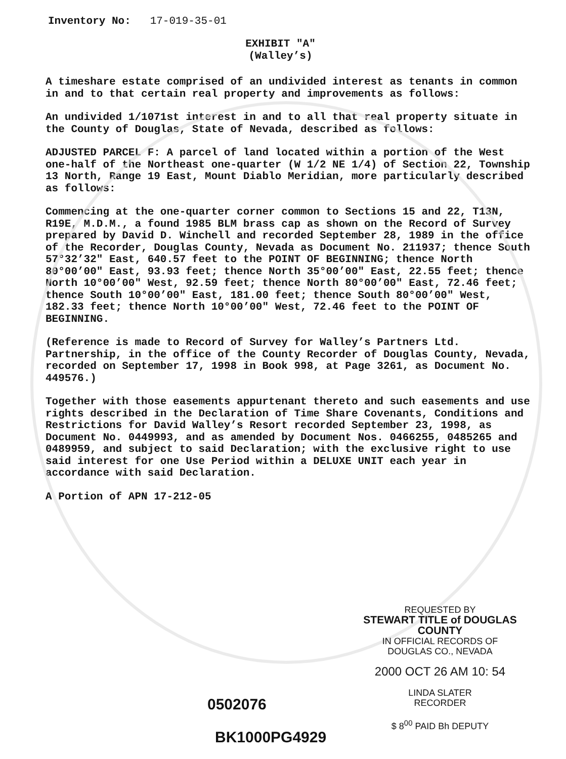Inventory No: 17-019-35-01
EXHIBIT "A"
(Walley’s)
A timeshare estate comprised of an undivided interest as tenants in common in and to that certain real property and improvements as follows:
An undivided 1/1071st interest in and to all that real property situate in the County of Douglas, State of Nevada, described as follows:
ADJUSTED PARCEL F: A parcel of land located within a portion of the West one-half of the Northeast one-quarter (W 1/2 NE 1/4) of Section 22, Township 13 North, Range 19 East, Mount Diablo Meridian, more particularly described as follows:
Commencing at the one-quarter corner common to Sections 15 and 22, T13N, R19E, M.D.M., a found 1985 BLM brass cap as shown on the Record of Survey prepared by David D. Winchell and recorded September 28, 1989 in the office of the Recorder, Douglas County, Nevada as Document No. 211937; thence South 57°32’32" East, 640.57 feet to the POINT OF BEGINNING; thence North 80°00’00" East, 93.93 feet; thence North 35°00’00" East, 22.55 feet; thence North 10°00’00" West, 92.59 feet; thence North 80°00’00" East, 72.46 feet; thence South 10°00’00" East, 181.00 feet; thence South 80°00’00" West, 182.33 feet; thence North 10°00’00" West, 72.46 feet to the POINT OF BEGINNING.
(Reference is made to Record of Survey for Walley’s Partners Ltd. Partnership, in the office of the County Recorder of Douglas County, Nevada, recorded on September 17, 1998 in Book 998, at Page 3261, as Document No. 449576.)
Together with those easements appurtenant thereto and such easements and use rights described in the Declaration of Time Share Covenants, Conditions and Restrictions for David Walley’s Resort recorded September 23, 1998, as Document No. 0449993, and as amended by Document Nos. 0466255, 0485265 and 0489959, and subject to said Declaration; with the exclusive right to use said interest for one Use Period within a DELUXE UNIT each year in accordance with said Declaration.
A Portion of APN 17-212-05
REQUESTED BY
STEWART TITLE of DOUGLAS COUNTY
IN OFFICIAL RECORDS OF
DOUGLAS CO., NEVADA
2000 OCT 26 AM 10: 54
LINDA SLATER
RECORDER
$ 8<sup>00</sup> PAID Bh DEPUTY
0502076
BK1000PG4929